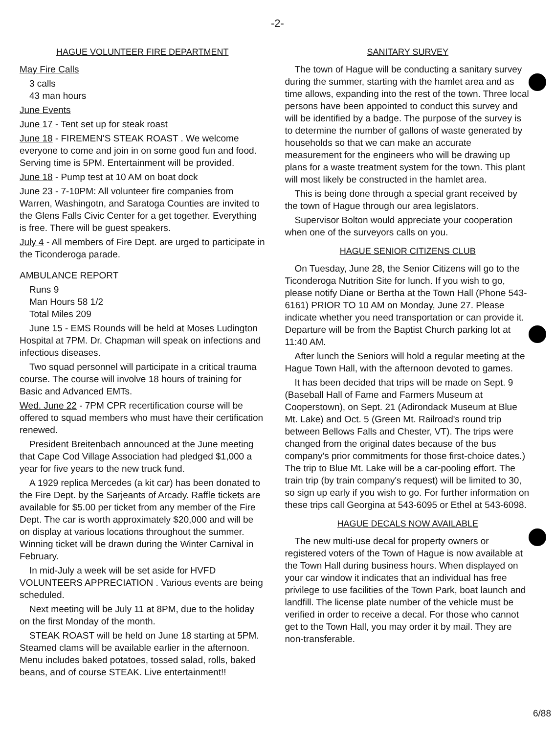-2-
HAGUE VOLUNTEER FIRE DEPARTMENT
May Fire Calls
3 calls
43 man hours
June Events
June 17 - Tent set up for steak roast
June 18 - FIREMEN'S STEAK ROAST . We welcome everyone to come and join in on some good fun and food. Serving time is 5PM. Entertainment will be provided.
June 18 - Pump test at 10 AM on boat dock
June 23 - 7-10PM: All volunteer fire companies from Warren, Washingotn, and Saratoga Counties are invited to the Glens Falls Civic Center for a get together. Everything is free. There will be guest speakers.
July 4 - All members of Fire Dept. are urged to participate in the Ticonderoga parade.
AMBULANCE REPORT
Runs 9
Man Hours 58 1/2
Total Miles 209
June 15 - EMS Rounds will be held at Moses Ludington Hospital at 7PM. Dr. Chapman will speak on infections and infectious diseases.
Two squad personnel will participate in a critical trauma course. The course will involve 18 hours of training for Basic and Advanced EMTs.
Wed. June 22 - 7PM CPR recertification course will be offered to squad members who must have their certification renewed.
President Breitenbach announced at the June meeting that Cape Cod Village Association had pledged $1,000 a year for five years to the new truck fund.
A 1929 replica Mercedes (a kit car) has been donated to the Fire Dept. by the Sarjeants of Arcady. Raffle tickets are available for $5.00 per ticket from any member of the Fire Dept. The car is worth approximately $20,000 and will be on display at various locations throughout the summer. Winning ticket will be drawn during the Winter Carnival in February.
In mid-July a week will be set aside for HVFD VOLUNTEERS APPRECIATION . Various events are being scheduled.
Next meeting will be July 11 at 8PM, due to the holiday on the first Monday of the month.
STEAK ROAST will be held on June 18 starting at 5PM. Steamed clams will be available earlier in the afternoon. Menu includes baked potatoes, tossed salad, rolls, baked beans, and of course STEAK. Live entertainment!!
SANITARY SURVEY
The town of Hague will be conducting a sanitary survey during the summer, starting with the hamlet area and as time allows, expanding into the rest of the town. Three local persons have been appointed to conduct this survey and will be identified by a badge. The purpose of the survey is to determine the number of gallons of waste generated by households so that we can make an accurate measurement for the engineers who will be drawing up plans for a waste treatment system for the town. This plant will most likely be constructed in the hamlet area.
This is being done through a special grant received by the town of Hague through our area legislators.
Supervisor Bolton would appreciate your cooperation when one of the surveyors calls on you.
HAGUE SENIOR CITIZENS CLUB
On Tuesday, June 28, the Senior Citizens will go to the Ticonderoga Nutrition Site for lunch. If you wish to go, please notify Diane or Bertha at the Town Hall (Phone 543-6161) PRIOR TO 10 AM on Monday, June 27. Please indicate whether you need transportation or can provide it. Departure will be from the Baptist Church parking lot at 11:40 AM.
After lunch the Seniors will hold a regular meeting at the Hague Town Hall, with the afternoon devoted to games.
It has been decided that trips will be made on Sept. 9 (Baseball Hall of Fame and Farmers Museum at Cooperstown), on Sept. 21 (Adirondack Museum at Blue Mt. Lake) and Oct. 5 (Green Mt. Railroad's round trip between Bellows Falls and Chester, VT). The trips were changed from the original dates because of the bus company's prior commitments for those first-choice dates.) The trip to Blue Mt. Lake will be a car-pooling effort. The train trip (by train company's request) will be limited to 30, so sign up early if you wish to go. For further information on these trips call Georgina at 543-6095 or Ethel at 543-6098.
HAGUE DECALS NOW AVAILABLE
The new multi-use decal for property owners or registered voters of the Town of Hague is now available at the Town Hall during business hours. When displayed on your car window it indicates that an individual has free privilege to use facilities of the Town Park, boat launch and landfill. The license plate number of the vehicle must be verified in order to receive a decal. For those who cannot get to the Town Hall, you may order it by mail. They are non-transferable.
6/88